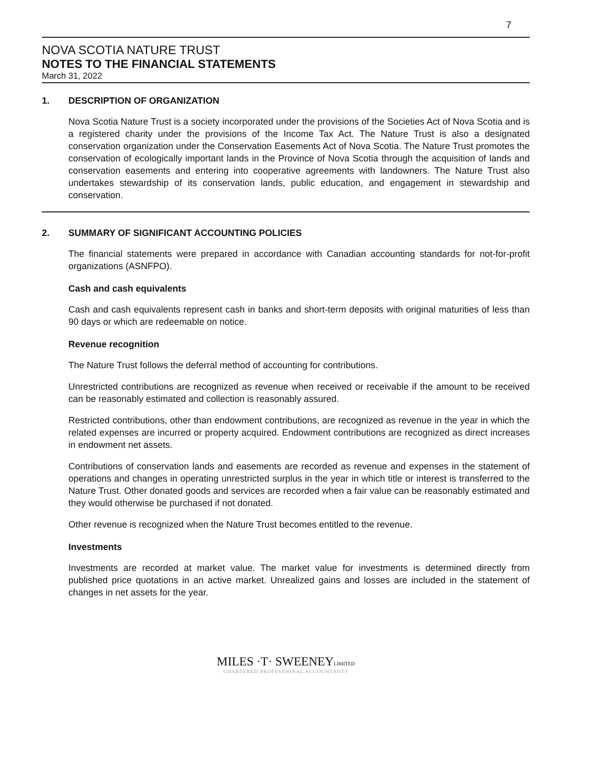7
NOVA SCOTIA NATURE TRUST
NOTES TO THE FINANCIAL STATEMENTS
March 31, 2022
1. DESCRIPTION OF ORGANIZATION
Nova Scotia Nature Trust is a society incorporated under the provisions of the Societies Act of Nova Scotia and is a registered charity under the provisions of the Income Tax Act. The Nature Trust is also a designated conservation organization under the Conservation Easements Act of Nova Scotia. The Nature Trust promotes the conservation of ecologically important lands in the Province of Nova Scotia through the acquisition of lands and conservation easements and entering into cooperative agreements with landowners. The Nature Trust also undertakes stewardship of its conservation lands, public education, and engagement in stewardship and conservation.
2. SUMMARY OF SIGNIFICANT ACCOUNTING POLICIES
The financial statements were prepared in accordance with Canadian accounting standards for not-for-profit organizations (ASNFPO).
Cash and cash equivalents
Cash and cash equivalents represent cash in banks and short-term deposits with original maturities of less than 90 days or which are redeemable on notice.
Revenue recognition
The Nature Trust follows the deferral method of accounting for contributions.
Unrestricted contributions are recognized as revenue when received or receivable if the amount to be received can be reasonably estimated and collection is reasonably assured.
Restricted contributions, other than endowment contributions, are recognized as revenue in the year in which the related expenses are incurred or property acquired. Endowment contributions are recognized as direct increases in endowment net assets.
Contributions of conservation lands and easements are recorded as revenue and expenses in the statement of operations and changes in operating unrestricted surplus in the year in which title or interest is transferred to the Nature Trust. Other donated goods and services are recorded when a fair value can be reasonably estimated and they would otherwise be purchased if not donated.
Other revenue is recognized when the Nature Trust becomes entitled to the revenue.
Investments
Investments are recorded at market value. The market value for investments is determined directly from published price quotations in an active market. Unrealized gains and losses are included in the statement of changes in net assets for the year.
MILES ·T· SWEENEYLIMITED
CHARTERED PROFESSIONAL ACCOUNTANTS